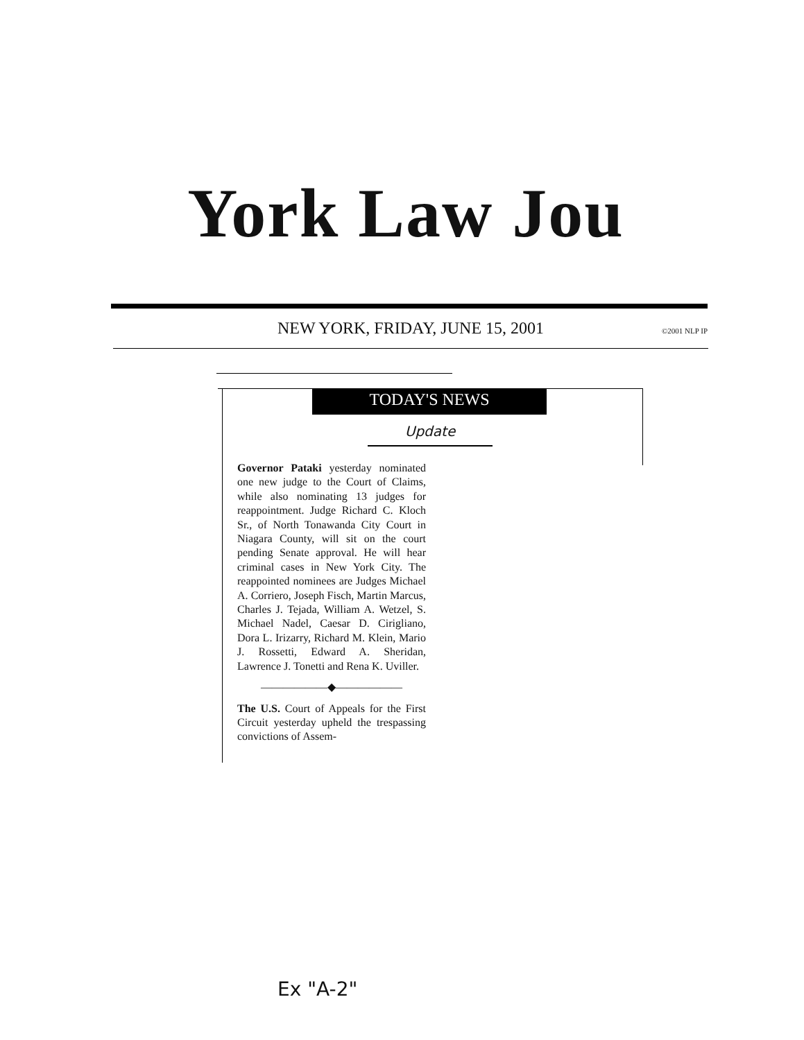York Law Jou
NEW YORK, FRIDAY, JUNE 15, 2001 ©2001 NLP IP
TODAY'S NEWS
Update
Governor Pataki yesterday nominated one new judge to the Court of Claims, while also nominating 13 judges for reappointment. Judge Richard C. Kloch Sr., of North Tonawanda City Court in Niagara County, will sit on the court pending Senate approval. He will hear criminal cases in New York City. The reappointed nominees are Judges Michael A. Corriero, Joseph Fisch, Martin Marcus, Charles J. Tejada, William A. Wetzel, S. Michael Nadel, Caesar D. Cirigliano, Dora L. Irizarry, Richard M. Klein, Mario J. Rossetti, Edward A. Sheridan, Lawrence J. Tonetti and Rena K. Uviller.
——————◆——————
The U.S. Court of Appeals for the First Circuit yesterday upheld the trespassing convictions of Assem-
Ex "A-2"